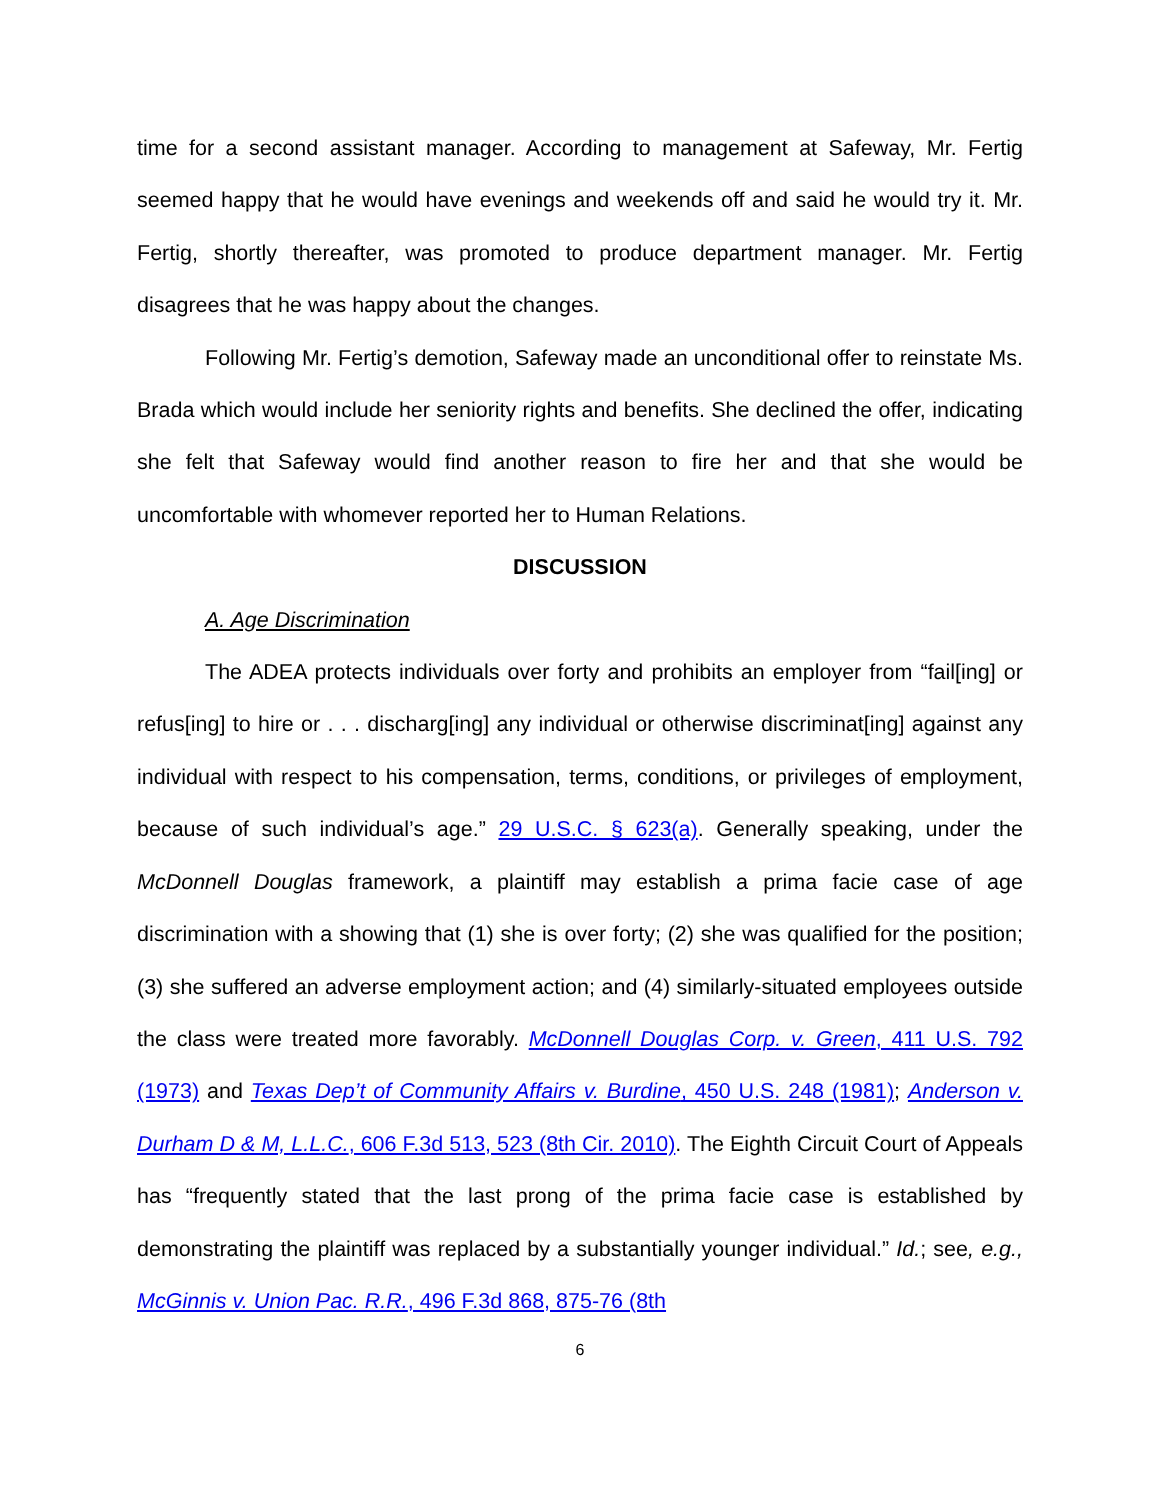time for a second assistant manager. According to management at Safeway, Mr. Fertig seemed happy that he would have evenings and weekends off and said he would try it. Mr. Fertig, shortly thereafter, was promoted to produce department manager. Mr. Fertig disagrees that he was happy about the changes.
Following Mr. Fertig’s demotion, Safeway made an unconditional offer to reinstate Ms. Brada which would include her seniority rights and benefits. She declined the offer, indicating she felt that Safeway would find another reason to fire her and that she would be uncomfortable with whomever reported her to Human Relations.
DISCUSSION
A. Age Discrimination
The ADEA protects individuals over forty and prohibits an employer from “fail[ing] or refus[ing] to hire or . . . discharg[ing] any individual or otherwise discriminat[ing] against any individual with respect to his compensation, terms, conditions, or privileges of employment, because of such individual’s age.” 29 U.S.C. § 623(a). Generally speaking, under the McDonnell Douglas framework, a plaintiff may establish a prima facie case of age discrimination with a showing that (1) she is over forty; (2) she was qualified for the position; (3) she suffered an adverse employment action; and (4) similarly-situated employees outside the class were treated more favorably. McDonnell Douglas Corp. v. Green, 411 U.S. 792 (1973) and Texas Dep’t of Community Affairs v. Burdine, 450 U.S. 248 (1981); Anderson v. Durham D & M, L.L.C., 606 F.3d 513, 523 (8th Cir. 2010). The Eighth Circuit Court of Appeals has “frequently stated that the last prong of the prima facie case is established by demonstrating the plaintiff was replaced by a substantially younger individual.” Id.; see, e.g., McGinnis v. Union Pac. R.R., 496 F.3d 868, 875-76 (8th
6